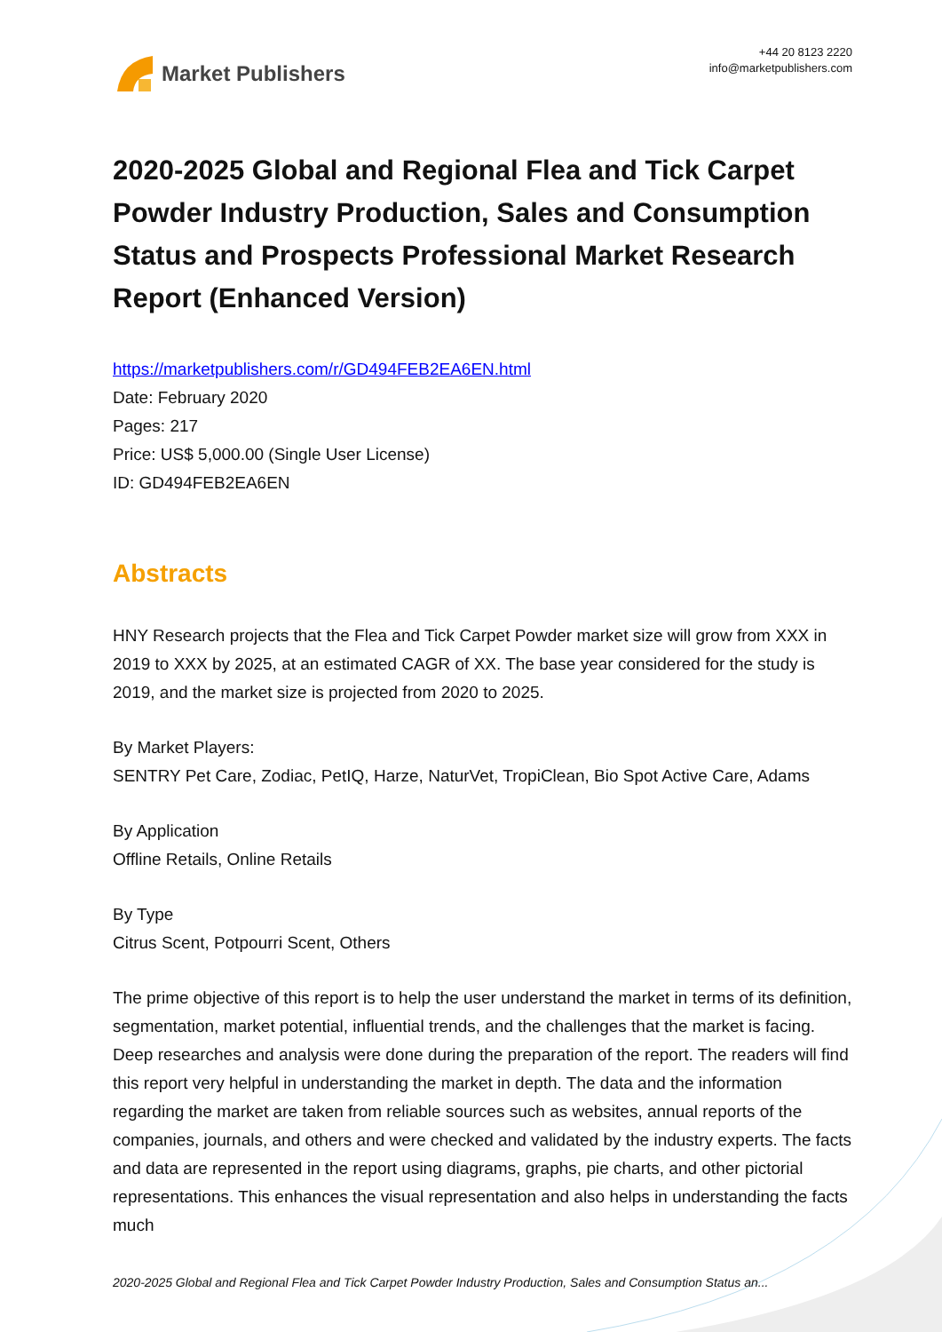Market Publishers
+44 20 8123 2220
info@marketpublishers.com
2020-2025 Global and Regional Flea and Tick Carpet Powder Industry Production, Sales and Consumption Status and Prospects Professional Market Research Report (Enhanced Version)
https://marketpublishers.com/r/GD494FEB2EA6EN.html
Date: February 2020
Pages: 217
Price: US$ 5,000.00 (Single User License)
ID: GD494FEB2EA6EN
Abstracts
HNY Research projects that the Flea and Tick Carpet Powder market size will grow from XXX in 2019 to XXX by 2025, at an estimated CAGR of XX. The base year considered for the study is 2019, and the market size is projected from 2020 to 2025.
By Market Players:
SENTRY Pet Care, Zodiac, PetIQ, Harze, NaturVet, TropiClean, Bio Spot Active Care, Adams
By Application
Offline Retails, Online Retails
By Type
Citrus Scent, Potpourri Scent, Others
The prime objective of this report is to help the user understand the market in terms of its definition, segmentation, market potential, influential trends, and the challenges that the market is facing. Deep researches and analysis were done during the preparation of the report. The readers will find this report very helpful in understanding the market in depth. The data and the information regarding the market are taken from reliable sources such as websites, annual reports of the companies, journals, and others and were checked and validated by the industry experts. The facts and data are represented in the report using diagrams, graphs, pie charts, and other pictorial representations. This enhances the visual representation and also helps in understanding the facts much
2020-2025 Global and Regional Flea and Tick Carpet Powder Industry Production, Sales and Consumption Status an...